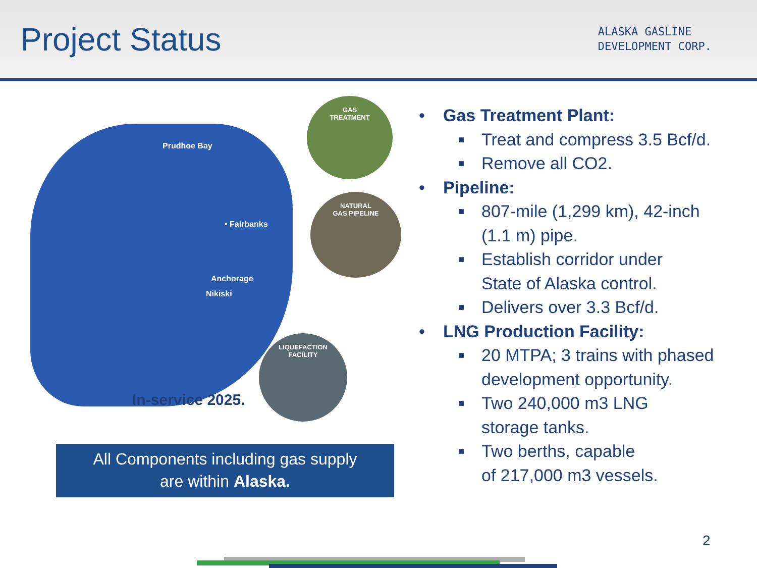Project Status
ALASKA GASLINE
DEVELOPMENT CORP.
Prudhoe Bay
• Fairbanks
Anchorage
Nikiski
GAS
TREATMENT
NATURAL
GAS PIPELINE
LIQUEFACTION
FACILITY
In-service 2025.
All Components including gas supply
are within Alaska.
• Gas Treatment Plant:
■
Treat and compress 3.5 Bcf/d.
■
Remove all CO2.
• Pipeline:
■
807-mile (1,299 km), 42-inch
(1.1 m) pipe.
■
Establish corridor under
State of Alaska control.
■
Delivers over 3.3 Bcf/d.
• LNG Production Facility:
■
20 MTPA; 3 trains with phased
development opportunity.
■
Two 240,000 m3 LNG
storage tanks.
■
Two berths, capable
of 217,000 m3 vessels.
2